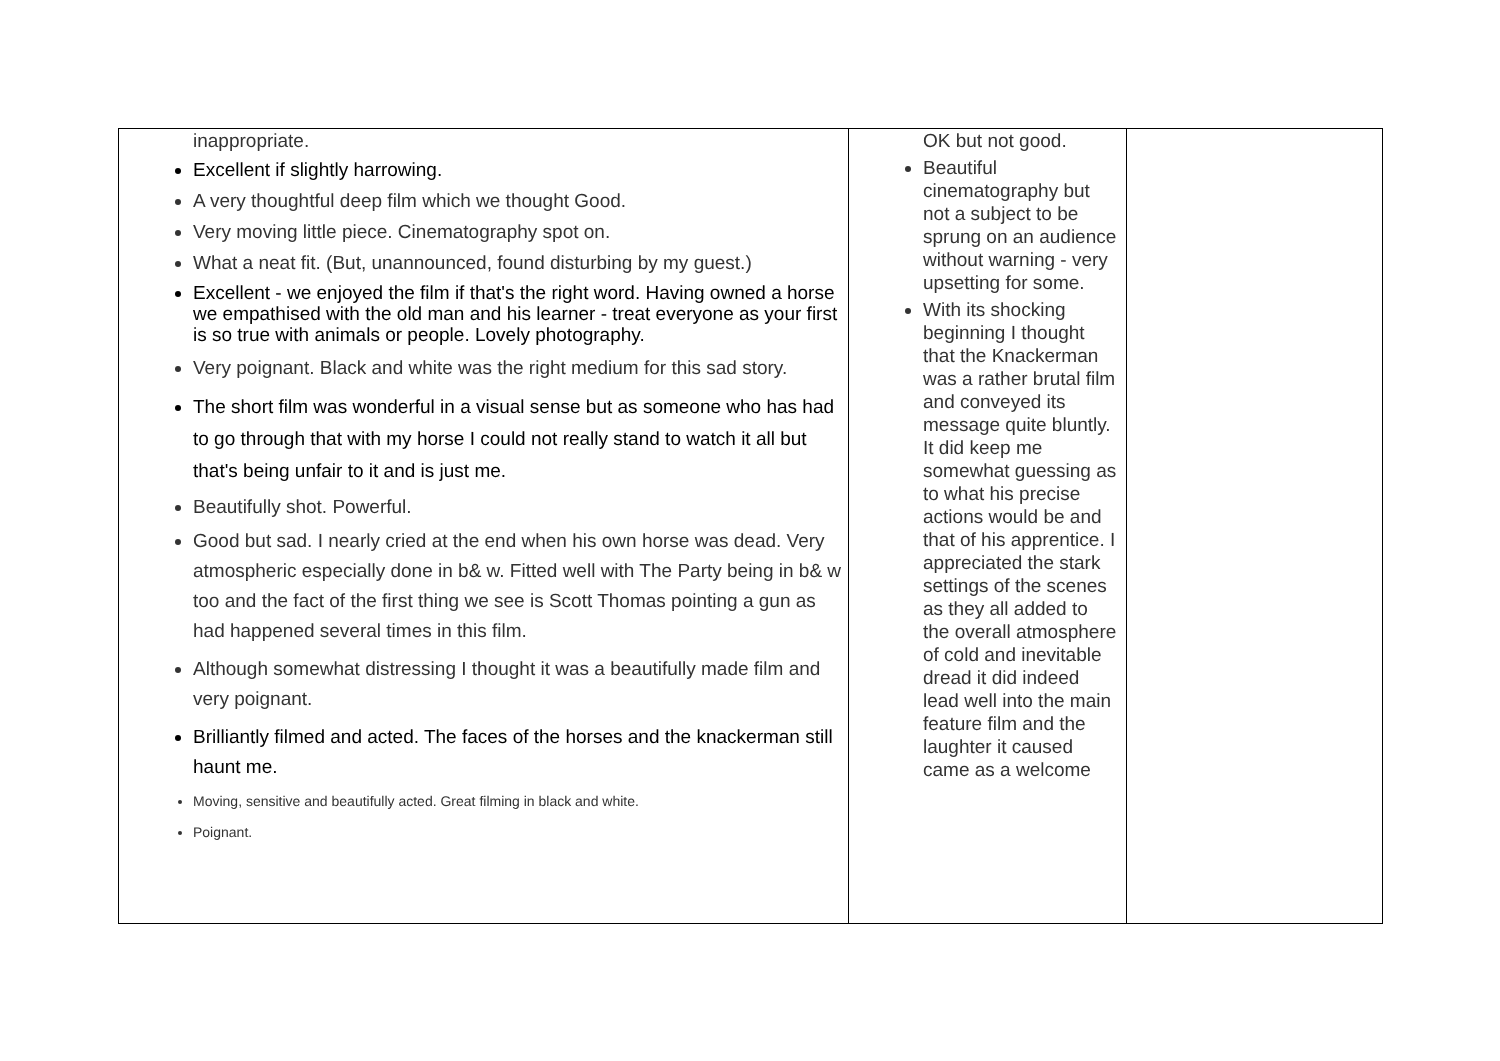| inappropriate. Excellent if slightly harrowing. A very thoughtful deep film which we thought Good. Very moving little piece. Cinematography spot on. What a neat fit. (But, unannounced, found disturbing by my guest.) Excellent - we enjoyed the film if that's the right word. Having owned a horse we empathised with the old man and his learner - treat everyone as your first is so true with animals or people. Lovely photography. Very poignant. Black and white was the right medium for this sad story. The short film was wonderful in a visual sense but as someone who has had to go through that with my horse I could not really stand to watch it all but that's being unfair to it and is just me. Beautifully shot. Powerful. Good but sad. I nearly cried at the end when his own horse was dead. Very atmospheric especially done in b& w. Fitted well with The Party being in b& w too and the fact of the first thing we see is Scott Thomas pointing a gun as had happened several times in this film. Although somewhat distressing I thought it was a beautifully made film and very poignant. Brilliantly filmed and acted. The faces of the horses and the knackerman still haunt me. Moving, sensitive and beautifully acted. Great filming in black and white. Poignant. | OK but not good. Beautiful cinematography but not a subject to be sprung on an audience without warning - very upsetting for some. With its shocking beginning I thought that the Knackerman was a rather brutal film and conveyed its message quite bluntly. It did keep me somewhat guessing as to what his precise actions would be and that of his apprentice. I appreciated the stark settings of the scenes as they all added to the overall atmosphere of cold and inevitable dread it did indeed lead well into the main feature film and the laughter it caused came as a welcome | |